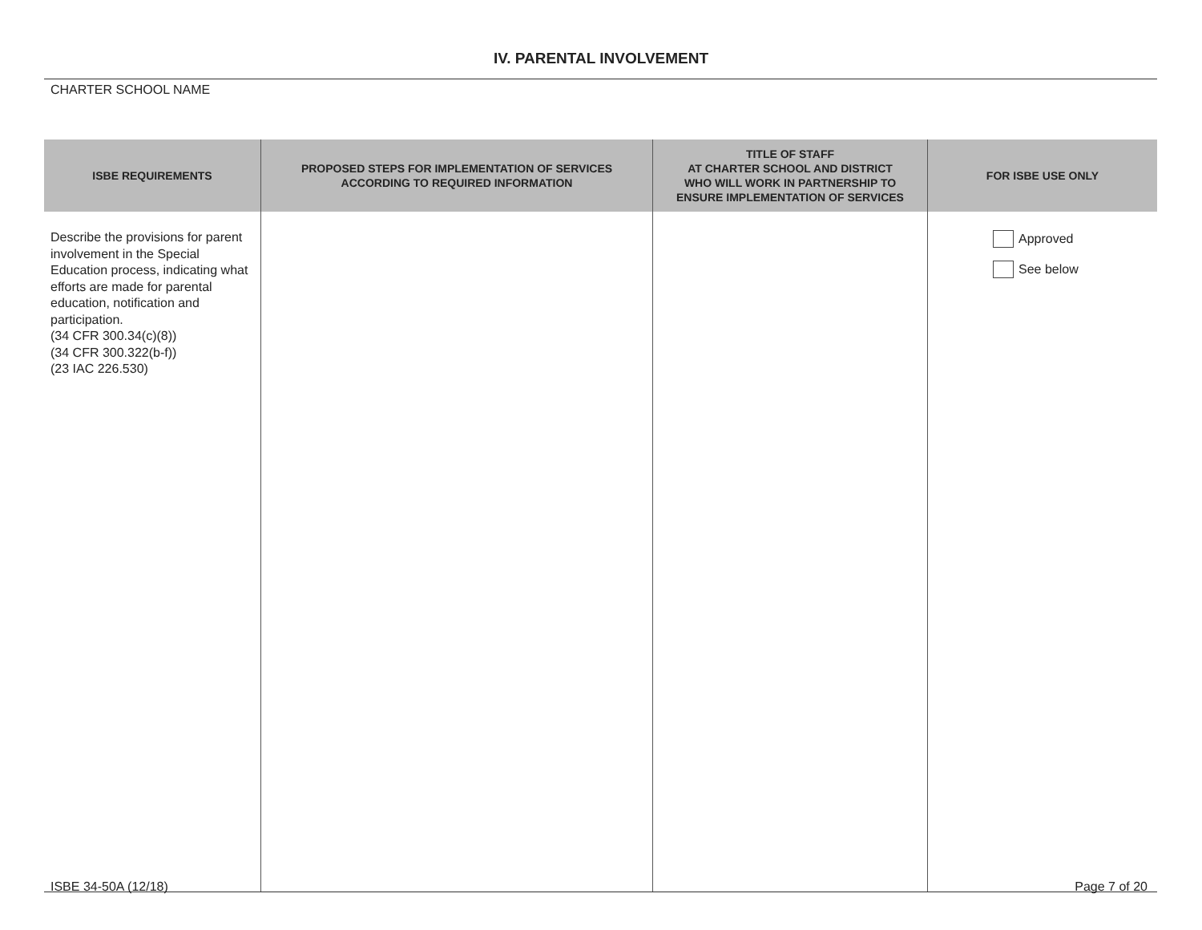IV. PARENTAL INVOLVEMENT
CHARTER SCHOOL NAME
| ISBE REQUIREMENTS | PROPOSED STEPS FOR IMPLEMENTATION OF SERVICES ACCORDING TO REQUIRED INFORMATION | TITLE OF STAFF AT CHARTER SCHOOL AND DISTRICT WHO WILL WORK IN PARTNERSHIP TO ENSURE IMPLEMENTATION OF SERVICES | FOR ISBE USE ONLY |
| --- | --- | --- | --- |
| Describe the provisions for parent involvement in the Special Education process, indicating what efforts are made for parental education, notification and participation. (34 CFR 300.34(c)(8)) (34 CFR 300.322(b-f)) (23 IAC 226.530) | | | Approved See below |
ISBE 34-50A (12/18) Page 7 of 20